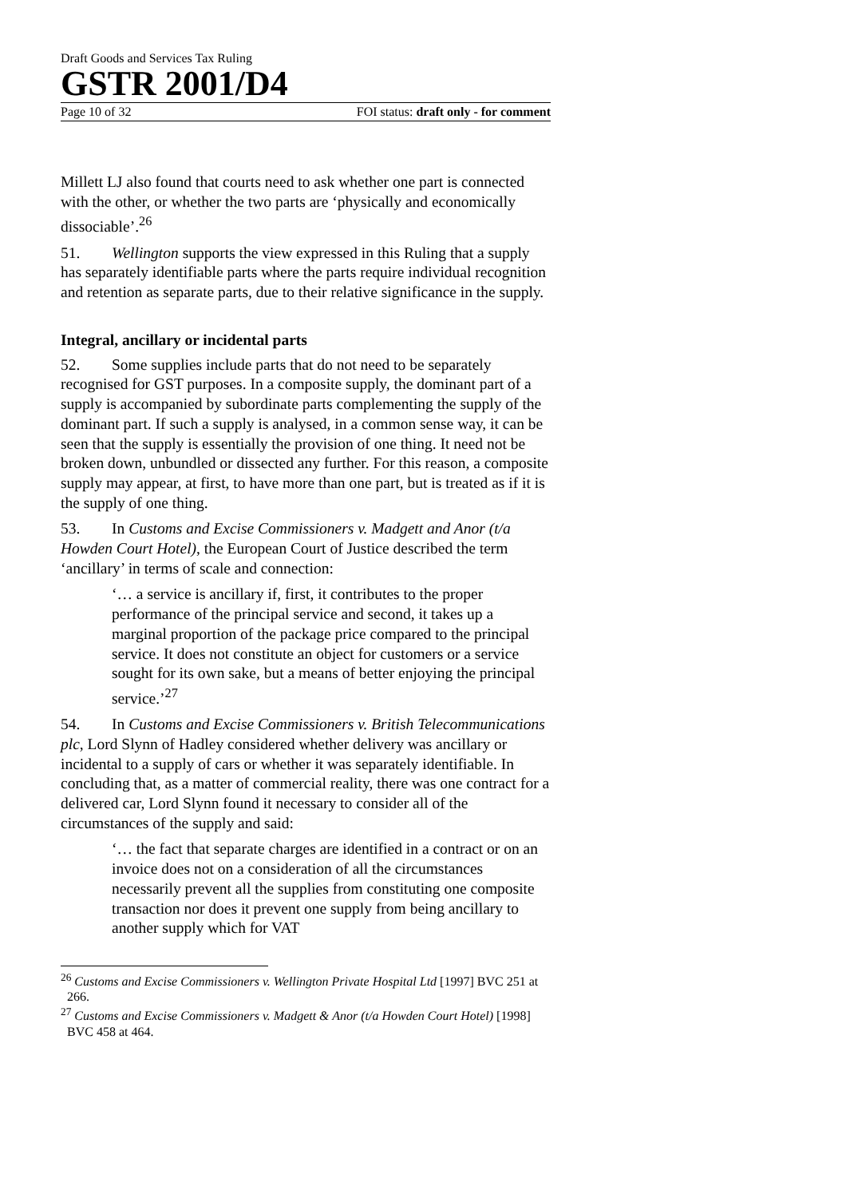Draft Goods and Services Tax Ruling
GSTR 2001/D4
Page 10 of 32 FOI status: draft only - for comment
Millett LJ also found that courts need to ask whether one part is connected with the other, or whether the two parts are ‘physically and economically dissociable’.<sup>26</sup>
51. Wellington supports the view expressed in this Ruling that a supply has separately identifiable parts where the parts require individual recognition and retention as separate parts, due to their relative significance in the supply.
Integral, ancillary or incidental parts
52. Some supplies include parts that do not need to be separately recognised for GST purposes. In a composite supply, the dominant part of a supply is accompanied by subordinate parts complementing the supply of the dominant part. If such a supply is analysed, in a common sense way, it can be seen that the supply is essentially the provision of one thing. It need not be broken down, unbundled or dissected any further. For this reason, a composite supply may appear, at first, to have more than one part, but is treated as if it is the supply of one thing.
53. In Customs and Excise Commissioners v. Madgett and Anor (t/a Howden Court Hotel), the European Court of Justice described the term ‘ancillary’ in terms of scale and connection:
‘… a service is ancillary if, first, it contributes to the proper performance of the principal service and second, it takes up a marginal proportion of the package price compared to the principal service. It does not constitute an object for customers or a service sought for its own sake, but a means of better enjoying the principal service.’<sup>27</sup>
54. In Customs and Excise Commissioners v. British Telecommunications plc, Lord Slynn of Hadley considered whether delivery was ancillary or incidental to a supply of cars or whether it was separately identifiable. In concluding that, as a matter of commercial reality, there was one contract for a delivered car, Lord Slynn found it necessary to consider all of the circumstances of the supply and said:
‘… the fact that separate charges are identified in a contract or on an invoice does not on a consideration of all the circumstances necessarily prevent all the supplies from constituting one composite transaction nor does it prevent one supply from being ancillary to another supply which for VAT
<sup>26</sup> Customs and Excise Commissioners v. Wellington Private Hospital Ltd [1997] BVC 251 at 266.
<sup>27</sup> Customs and Excise Commissioners v. Madgett & Anor (t/a Howden Court Hotel) [1998] BVC 458 at 464.